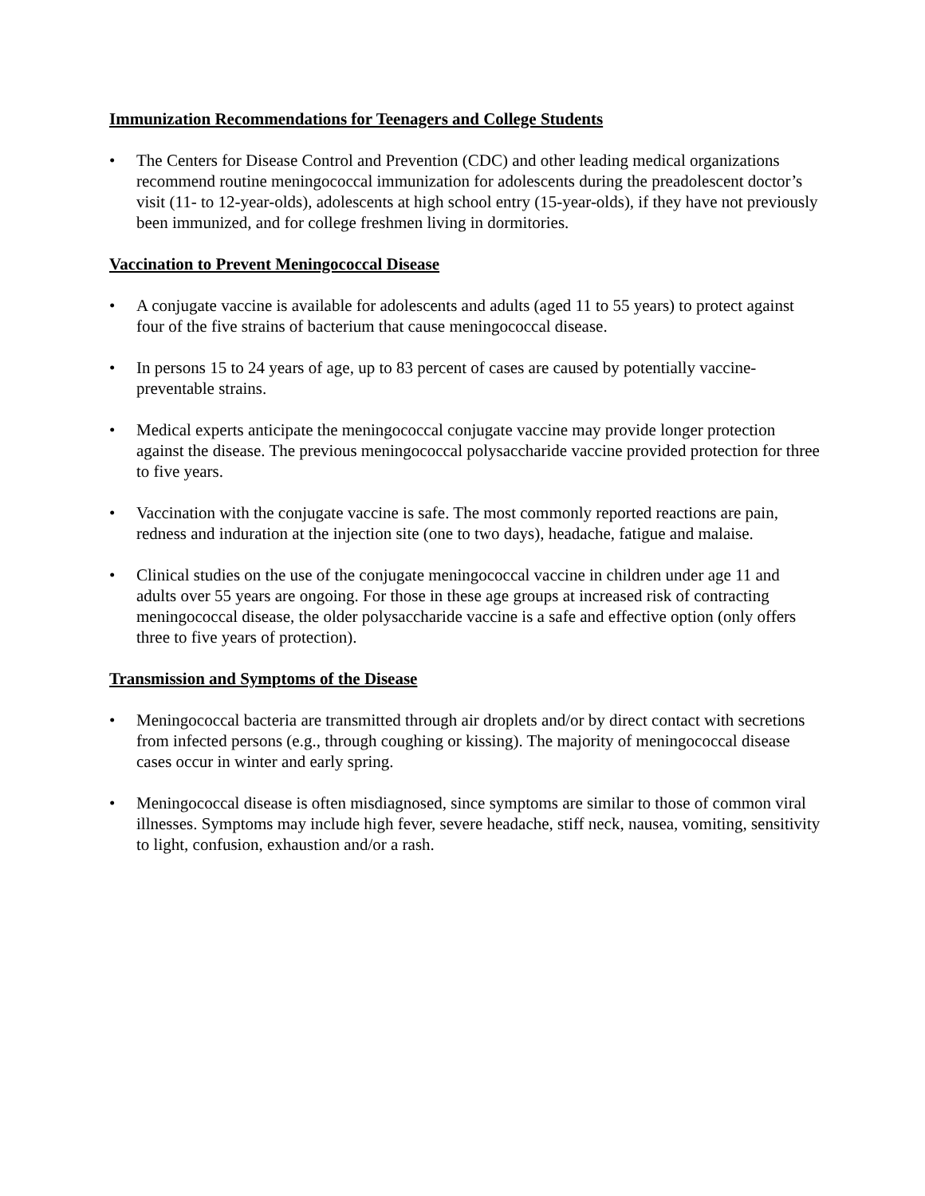Immunization Recommendations for Teenagers and College Students
• The Centers for Disease Control and Prevention (CDC) and other leading medical organizations recommend routine meningococcal immunization for adolescents during the preadolescent doctor’s visit (11- to 12-year-olds), adolescents at high school entry (15-year-olds), if they have not previously been immunized, and for college freshmen living in dormitories.
Vaccination to Prevent Meningococcal Disease
• A conjugate vaccine is available for adolescents and adults (aged 11 to 55 years) to protect against four of the five strains of bacterium that cause meningococcal disease.
• In persons 15 to 24 years of age, up to 83 percent of cases are caused by potentially vaccine-preventable strains.
• Medical experts anticipate the meningococcal conjugate vaccine may provide longer protection against the disease. The previous meningococcal polysaccharide vaccine provided protection for three to five years.
• Vaccination with the conjugate vaccine is safe. The most commonly reported reactions are pain, redness and induration at the injection site (one to two days), headache, fatigue and malaise.
• Clinical studies on the use of the conjugate meningococcal vaccine in children under age 11 and adults over 55 years are ongoing. For those in these age groups at increased risk of contracting meningococcal disease, the older polysaccharide vaccine is a safe and effective option (only offers three to five years of protection).
Transmission and Symptoms of the Disease
• Meningococcal bacteria are transmitted through air droplets and/or by direct contact with secretions from infected persons (e.g., through coughing or kissing). The majority of meningococcal disease cases occur in winter and early spring.
• Meningococcal disease is often misdiagnosed, since symptoms are similar to those of common viral illnesses. Symptoms may include high fever, severe headache, stiff neck, nausea, vomiting, sensitivity to light, confusion, exhaustion and/or a rash.